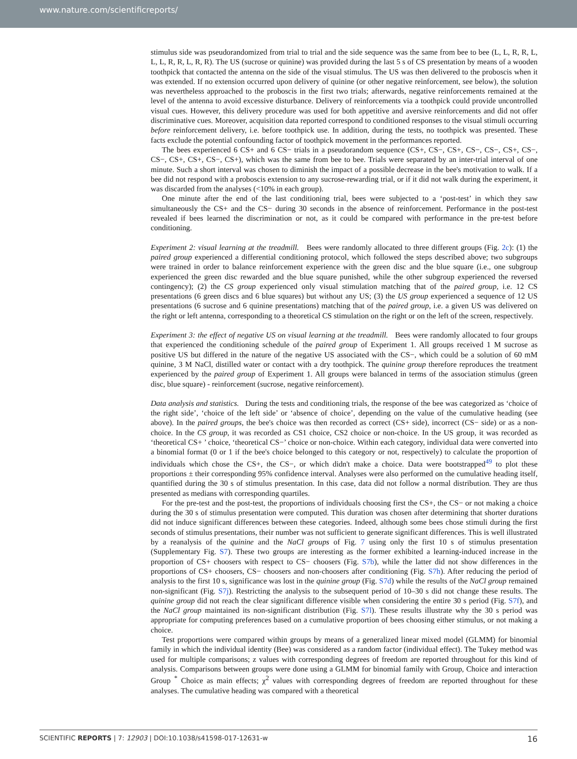www.nature.com/scientificreports/
stimulus side was pseudorandomized from trial to trial and the side sequence was the same from bee to bee (L, L, R, R, L, L, L, R, R, L, R, R). The US (sucrose or quinine) was provided during the last 5 s of CS presentation by means of a wooden toothpick that contacted the antenna on the side of the visual stimulus. The US was then delivered to the proboscis when it was extended. If no extension occurred upon delivery of quinine (or other negative reinforcement, see below), the solution was nevertheless approached to the proboscis in the first two trials; afterwards, negative reinforcements remained at the level of the antenna to avoid excessive disturbance. Delivery of reinforcements via a toothpick could provide uncontrolled visual cues. However, this delivery procedure was used for both appetitive and aversive reinforcements and did not offer discriminative cues. Moreover, acquisition data reported correspond to conditioned responses to the visual stimuli occurring before reinforcement delivery, i.e. before toothpick use. In addition, during the tests, no toothpick was presented. These facts exclude the potential confounding factor of toothpick movement in the performances reported.
The bees experienced 6 CS+ and 6 CS− trials in a pseudorandom sequence (CS+, CS−, CS+, CS−, CS−, CS+, CS−, CS−, CS+, CS+, CS−, CS+), which was the same from bee to bee. Trials were separated by an inter-trial interval of one minute. Such a short interval was chosen to diminish the impact of a possible decrease in the bee's motivation to walk. If a bee did not respond with a proboscis extension to any sucrose-rewarding trial, or if it did not walk during the experiment, it was discarded from the analyses (<10% in each group).
One minute after the end of the last conditioning trial, bees were subjected to a ‘post-test’ in which they saw simultaneously the CS+ and the CS− during 30 seconds in the absence of reinforcement. Performance in the post-test revealed if bees learned the discrimination or not, as it could be compared with performance in the pre-test before conditioning.
Experiment 2: visual learning at the treadmill. Bees were randomly allocated to three different groups (Fig. 2c): (1) the paired group experienced a differential conditioning protocol, which followed the steps described above; two subgroups were trained in order to balance reinforcement experience with the green disc and the blue square (i.e., one subgroup experienced the green disc rewarded and the blue square punished, while the other subgroup experienced the reversed contingency); (2) the CS group experienced only visual stimulation matching that of the paired group, i.e. 12 CS presentations (6 green discs and 6 blue squares) but without any US; (3) the US group experienced a sequence of 12 US presentations (6 sucrose and 6 quinine presentations) matching that of the paired group, i.e. a given US was delivered on the right or left antenna, corresponding to a theoretical CS stimulation on the right or on the left of the screen, respectively.
Experiment 3: the effect of negative US on visual learning at the treadmill. Bees were randomly allocated to four groups that experienced the conditioning schedule of the paired group of Experiment 1. All groups received 1 M sucrose as positive US but differed in the nature of the negative US associated with the CS−, which could be a solution of 60 mM quinine, 3 M NaCl, distilled water or contact with a dry toothpick. The quinine group therefore reproduces the treatment experienced by the paired group of Experiment 1. All groups were balanced in terms of the association stimulus (green disc, blue square) - reinforcement (sucrose, negative reinforcement).
Data analysis and statistics. During the tests and conditioning trials, the response of the bee was categorized as ‘choice of the right side’, ‘choice of the left side’ or ‘absence of choice’, depending on the value of the cumulative heading (see above). In the paired groups, the bee's choice was then recorded as correct (CS+ side), incorrect (CS− side) or as a non-choice. In the CS group, it was recorded as CS1 choice, CS2 choice or non-choice. In the US group, it was recorded as ‘theoretical CS+ ’ choice, ‘theoretical CS−’ choice or non-choice. Within each category, individual data were converted into a binomial format (0 or 1 if the bee's choice belonged to this category or not, respectively) to calculate the proportion of individuals which chose the CS+, the CS−, or which didn't make a choice. Data were bootstrapped<sup>49</sup> to plot these proportions ± their corresponding 95% confidence interval. Analyses were also performed on the cumulative heading itself, quantified during the 30 s of stimulus presentation. In this case, data did not follow a normal distribution. They are thus presented as medians with corresponding quartiles.
For the pre-test and the post-test, the proportions of individuals choosing first the CS+, the CS− or not making a choice during the 30 s of stimulus presentation were computed. This duration was chosen after determining that shorter durations did not induce significant differences between these categories. Indeed, although some bees chose stimuli during the first seconds of stimulus presentations, their number was not sufficient to generate significant differences. This is well illustrated by a reanalysis of the quinine and the NaCl groups of Fig. 7 using only the first 10 s of stimulus presentation (Supplementary Fig. S7). These two groups are interesting as the former exhibited a learning-induced increase in the proportion of CS+ choosers with respect to CS− choosers (Fig. S7b), while the latter did not show differences in the proportions of CS+ choosers, CS− choosers and non-choosers after conditioning (Fig. S7h). After reducing the period of analysis to the first 10 s, significance was lost in the quinine group (Fig. S7d) while the results of the NaCl group remained non-significant (Fig. S7j). Restricting the analysis to the subsequent period of 10–30 s did not change these results. The quinine group did not reach the clear significant difference visible when considering the entire 30 s period (Fig. S7f), and the NaCl group maintained its non-significant distribution (Fig. S7l). These results illustrate why the 30 s period was appropriate for computing preferences based on a cumulative proportion of bees choosing either stimulus, or not making a choice.
Test proportions were compared within groups by means of a generalized linear mixed model (GLMM) for binomial family in which the individual identity (Bee) was considered as a random factor (individual effect). The Tukey method was used for multiple comparisons; z values with corresponding degrees of freedom are reported throughout for this kind of analysis. Comparisons between groups were done using a GLMM for binomial family with Group, Choice and interaction Group <sup>*</sup> Choice as main effects; χ<sup>2</sup> values with corresponding degrees of freedom are reported throughout for these analyses. The cumulative heading was compared with a theoretical
SCIENTIFIC REPORTS | 7: 12903 | DOI:10.1038/s41598-017-12631-w 16